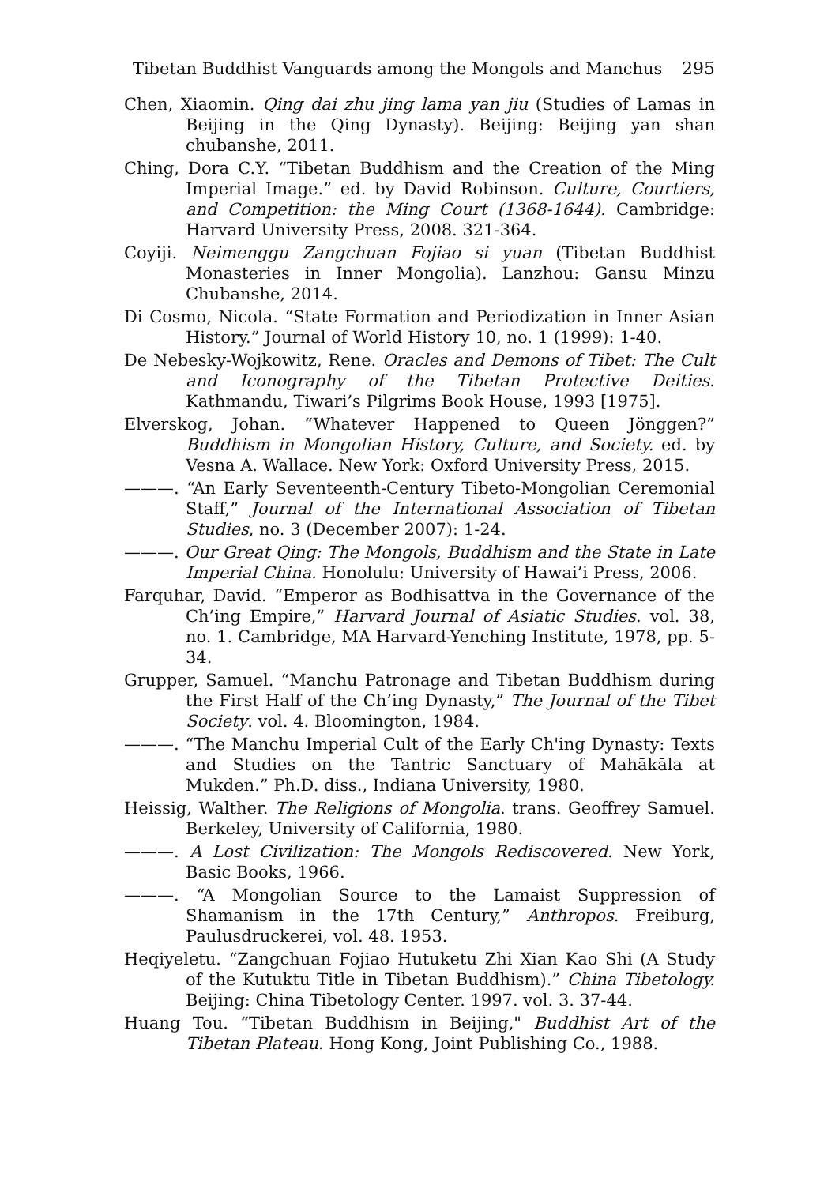Tibetan Buddhist Vanguards among the Mongols and Manchus 295
Chen, Xiaomin. Qing dai zhu jing lama yan jiu (Studies of Lamas in Beijing in the Qing Dynasty). Beijing: Beijing yan shan chubanshe, 2011.
Ching, Dora C.Y. “Tibetan Buddhism and the Creation of the Ming Imperial Image.” ed. by David Robinson. Culture, Courtiers, and Competition: the Ming Court (1368-1644). Cambridge: Harvard University Press, 2008. 321-364.
Coyiji. Neimenggu Zangchuan Fojiao si yuan (Tibetan Buddhist Monasteries in Inner Mongolia). Lanzhou: Gansu Minzu Chubanshe, 2014.
Di Cosmo, Nicola. “State Formation and Periodization in Inner Asian History.” Journal of World History 10, no. 1 (1999): 1-40.
De Nebesky-Wojkowitz, Rene. Oracles and Demons of Tibet: The Cult and Iconography of the Tibetan Protective Deities. Kathmandu, Tiwari’s Pilgrims Book House, 1993 [1975].
Elverskog, Johan. “Whatever Happened to Queen Jönggen?” Buddhism in Mongolian History, Culture, and Society. ed. by Vesna A. Wallace. New York: Oxford University Press, 2015.
———. “An Early Seventeenth-Century Tibeto-Mongolian Ceremonial Staff,” Journal of the International Association of Tibetan Studies, no. 3 (December 2007): 1-24.
———. Our Great Qing: The Mongols, Buddhism and the State in Late Imperial China. Honolulu: University of Hawai’i Press, 2006.
Farquhar, David. “Emperor as Bodhisattva in the Governance of the Ch’ing Empire,” Harvard Journal of Asiatic Studies. vol. 38, no. 1. Cambridge, MA Harvard-Yenching Institute, 1978, pp. 5-34.
Grupper, Samuel. “Manchu Patronage and Tibetan Buddhism during the First Half of the Ch’ing Dynasty,” The Journal of the Tibet Society. vol. 4. Bloomington, 1984.
———. “The Manchu Imperial Cult of the Early Ch'ing Dynasty: Texts and Studies on the Tantric Sanctuary of Mahākāla at Mukden.” Ph.D. diss., Indiana University, 1980.
Heissig, Walther. The Religions of Mongolia. trans. Geoffrey Samuel. Berkeley, University of California, 1980.
———. A Lost Civilization: The Mongols Rediscovered. New York, Basic Books, 1966.
———. “A Mongolian Source to the Lamaist Suppression of Shamanism in the 17th Century,” Anthropos. Freiburg, Paulusdruckerei, vol. 48. 1953.
Heqiyeletu. “Zangchuan Fojiao Hutuketu Zhi Xian Kao Shi (A Study of the Kutuktu Title in Tibetan Buddhism).” China Tibetology. Beijing: China Tibetology Center. 1997. vol. 3. 37-44.
Huang Tou. “Tibetan Buddhism in Beijing," Buddhist Art of the Tibetan Plateau. Hong Kong, Joint Publishing Co., 1988.